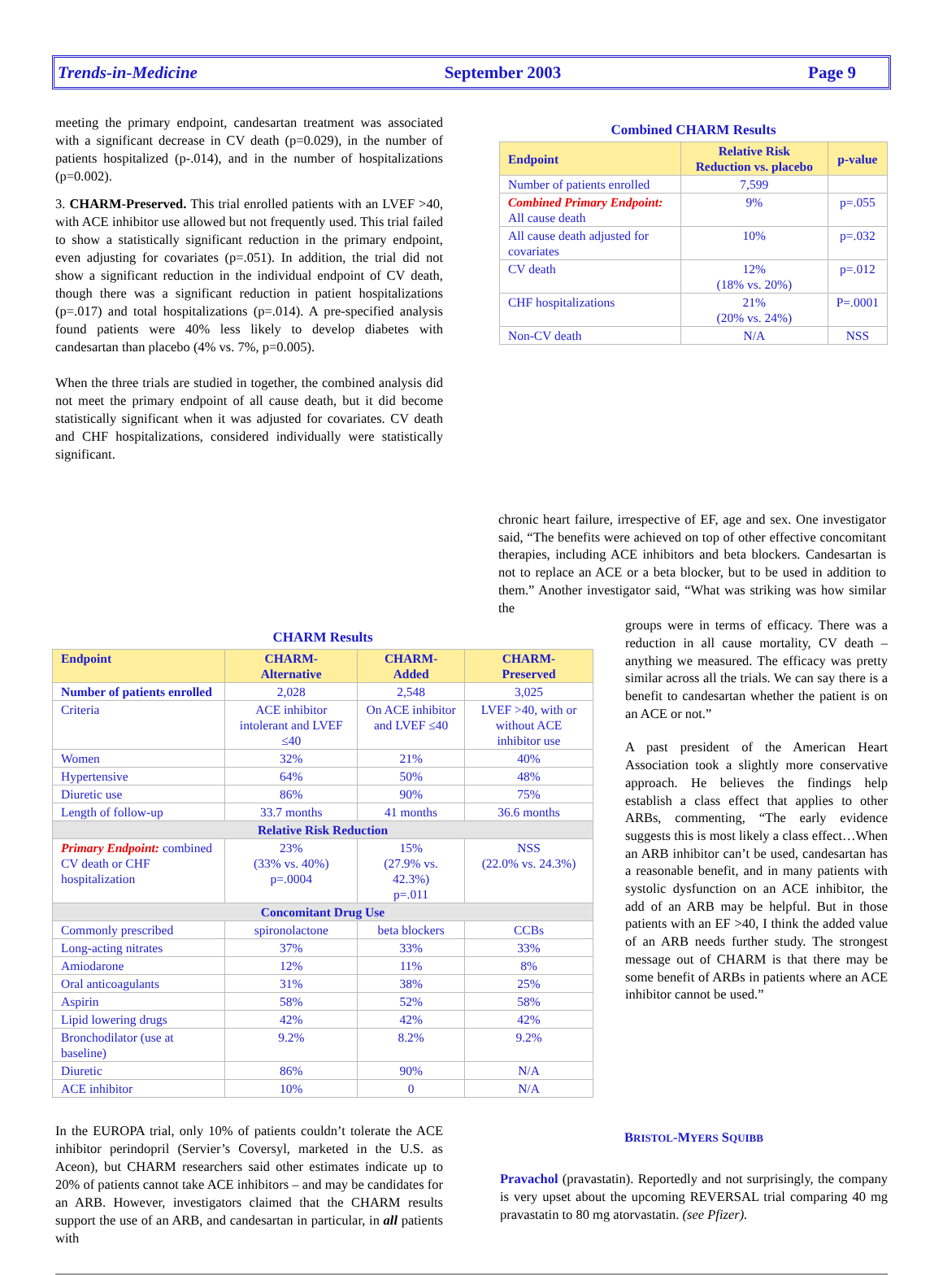Trends-in-Medicine September 2003 Page 9
meeting the primary endpoint, candesartan treatment was associated with a significant decrease in CV death (p=0.029), in the number of patients hospitalized (p-.014), and in the number of hospitalizations (p=0.002).
3. CHARM-Preserved. This trial enrolled patients with an LVEF >40, with ACE inhibitor use allowed but not frequently used. This trial failed to show a statistically significant reduction in the primary endpoint, even adjusting for covariates (p=.051). In addition, the trial did not show a significant reduction in the individual endpoint of CV death, though there was a significant reduction in patient hospitalizations (p=.017) and total hospitalizations (p=.014). A pre-specified analysis found patients were 40% less likely to develop diabetes with candesartan than placebo (4% vs. 7%, p=0.005).
When the three trials are studied in together, the combined analysis did not meet the primary endpoint of all cause death, but it did become statistically significant when it was adjusted for covariates. CV death and CHF hospitalizations, considered individually were statistically significant.
Combined CHARM Results
| Endpoint | Relative Risk Reduction vs. placebo | p-value |
| --- | --- | --- |
| Number of patients enrolled | 7,599 | |
| Combined Primary Endpoint: All cause death | 9% | p=.055 |
| All cause death adjusted for covariates | 10% | p=.032 |
| CV death | 12% (18% vs. 20%) | p=.012 |
| CHF hospitalizations | 21% (20% vs. 24%) | P=.0001 |
| Non-CV death | N/A | NSS |
chronic heart failure, irrespective of EF, age and sex. One investigator said, “The benefits were achieved on top of other effective concomitant therapies, including ACE inhibitors and beta blockers. Candesartan is not to replace an ACE or a beta blocker, but to be used in addition to them.” Another investigator said, “What was striking was how similar the
CHARM Results
| Endpoint | CHARM- Alternative | CHARM- Added | CHARM- Preserved |
| --- | --- | --- | --- |
| Number of patients enrolled | 2,028 | 2,548 | 3,025 |
| Criteria | ACE inhibitor intolerant and LVEF ≤40 | On ACE inhibitor and LVEF ≤40 | LVEF >40, with or without ACE inhibitor use |
| Women | 32% | 21% | 40% |
| Hypertensive | 64% | 50% | 48% |
| Diuretic use | 86% | 90% | 75% |
| Length of follow-up | 33.7 months | 41 months | 36.6 months |
| Relative Risk Reduction | | | |
| Primary Endpoint: combined CV death or CHF hospitalization | 23% (33% vs. 40%) p=.0004 | 15% (27.9% vs. 42.3%) p=.011 | NSS (22.0% vs. 24.3%) |
| Concomitant Drug Use | | | |
| Commonly prescribed | spironolactone | beta blockers | CCBs |
| Long-acting nitrates | 37% | 33% | 33% |
| Amiodarone | 12% | 11% | 8% |
| Oral anticoagulants | 31% | 38% | 25% |
| Aspirin | 58% | 52% | 58% |
| Lipid lowering drugs | 42% | 42% | 42% |
| Bronchodilator (use at baseline) | 9.2% | 8.2% | 9.2% |
| Diuretic | 86% | 90% | N/A |
| ACE inhibitor | 10% | 0 | N/A |
groups were in terms of efficacy. There was a reduction in all cause mortality, CV death – anything we measured. The efficacy was pretty similar across all the trials. We can say there is a benefit to candesartan whether the patient is on an ACE or not.”
A past president of the American Heart Association took a slightly more conservative approach. He believes the findings help establish a class effect that applies to other ARBs, commenting, “The early evidence suggests this is most likely a class effect…When an ARB inhibitor can’t be used, candesartan has a reasonable benefit, and in many patients with systolic dysfunction on an ACE inhibitor, the add of an ARB may be helpful. But in those patients with an EF >40, I think the added value of an ARB needs further study. The strongest message out of CHARM is that there may be some benefit of ARBs in patients where an ACE inhibitor cannot be used.”
In the EUROPA trial, only 10% of patients couldn’t tolerate the ACE inhibitor perindopril (Servier’s Coversyl, marketed in the U.S. as Aceon), but CHARM researchers said other estimates indicate up to 20% of patients cannot take ACE inhibitors – and may be candidates for an ARB. However, investigators claimed that the CHARM results support the use of an ARB, and candesartan in particular, in all patients with
BRISTOL-MYERS SQUIBB
Pravachol (pravastatin). Reportedly and not surprisingly, the company is very upset about the upcoming REVERSAL trial comparing 40 mg pravastatin to 80 mg atorvastatin. (see Pfizer).